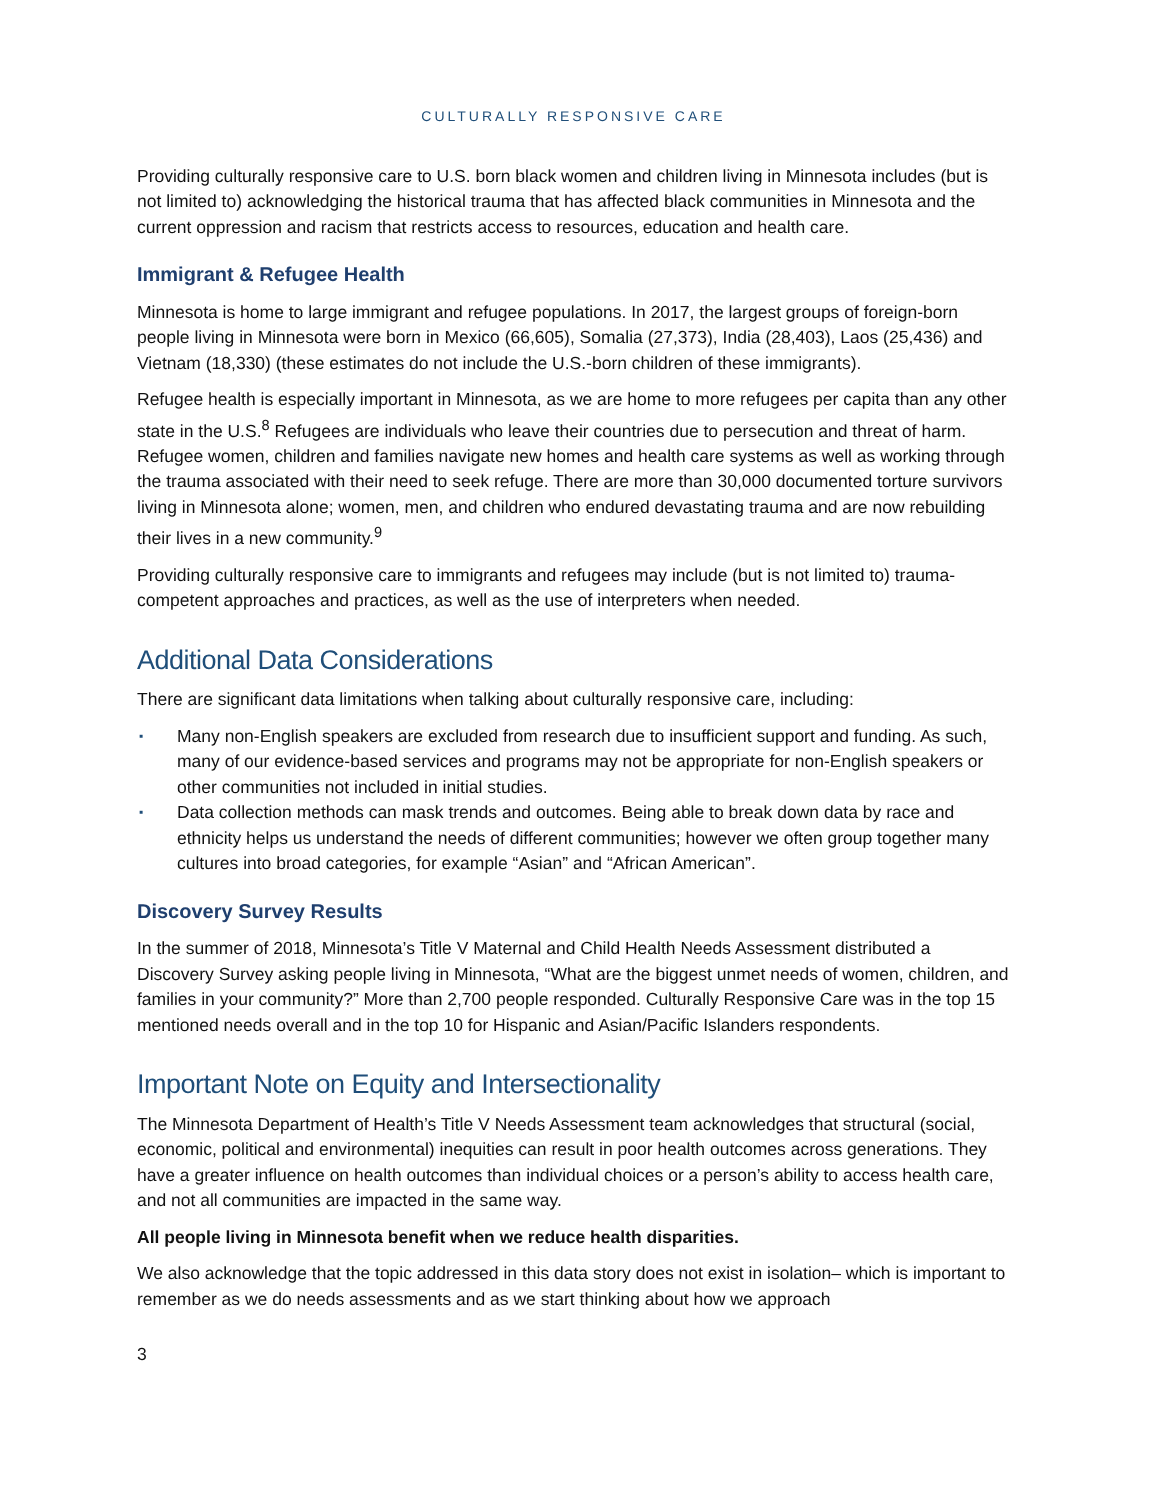CULTURALLY RESPONSIVE CARE
Providing culturally responsive care to U.S. born black women and children living in Minnesota includes (but is not limited to) acknowledging the historical trauma that has affected black communities in Minnesota and the current oppression and racism that restricts access to resources, education and health care.
Immigrant & Refugee Health
Minnesota is home to large immigrant and refugee populations. In 2017, the largest groups of foreign-born people living in Minnesota were born in Mexico (66,605), Somalia (27,373), India (28,403), Laos (25,436) and Vietnam (18,330) (these estimates do not include the U.S.-born children of these immigrants).
Refugee health is especially important in Minnesota, as we are home to more refugees per capita than any other state in the U.S.<sup>8</sup> Refugees are individuals who leave their countries due to persecution and threat of harm. Refugee women, children and families navigate new homes and health care systems as well as working through the trauma associated with their need to seek refuge. There are more than 30,000 documented torture survivors living in Minnesota alone; women, men, and children who endured devastating trauma and are now rebuilding their lives in a new community.<sup>9</sup>
Providing culturally responsive care to immigrants and refugees may include (but is not limited to) trauma-competent approaches and practices, as well as the use of interpreters when needed.
Additional Data Considerations
There are significant data limitations when talking about culturally responsive care, including:
▪ Many non-English speakers are excluded from research due to insufficient support and funding. As such, many of our evidence-based services and programs may not be appropriate for non-English speakers or other communities not included in initial studies.
▪ Data collection methods can mask trends and outcomes. Being able to break down data by race and ethnicity helps us understand the needs of different communities; however we often group together many cultures into broad categories, for example “Asian” and “African American”.
Discovery Survey Results
In the summer of 2018, Minnesota’s Title V Maternal and Child Health Needs Assessment distributed a Discovery Survey asking people living in Minnesota, “What are the biggest unmet needs of women, children, and families in your community?” More than 2,700 people responded. Culturally Responsive Care was in the top 15 mentioned needs overall and in the top 10 for Hispanic and Asian/Pacific Islanders respondents.
Important Note on Equity and Intersectionality
The Minnesota Department of Health’s Title V Needs Assessment team acknowledges that structural (social, economic, political and environmental) inequities can result in poor health outcomes across generations. They have a greater influence on health outcomes than individual choices or a person’s ability to access health care, and not all communities are impacted in the same way.
All people living in Minnesota benefit when we reduce health disparities.
We also acknowledge that the topic addressed in this data story does not exist in isolation– which is important to remember as we do needs assessments and as we start thinking about how we approach
3